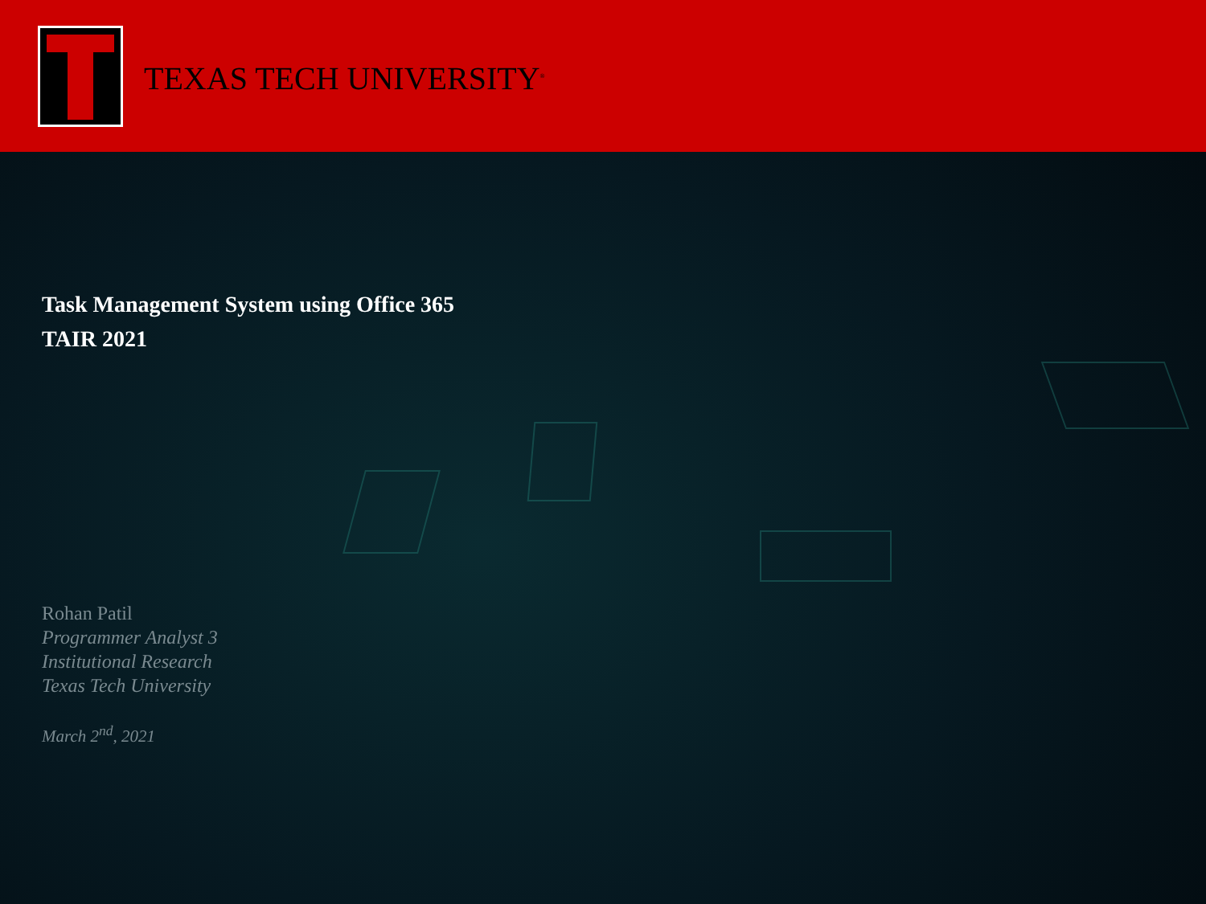TEXAS TECH UNIVERSITY<sup>®</sup>
Task Management System using Office 365
TAIR 2021
Rohan Patil
Programmer Analyst 3
Institutional Research
Texas Tech University
March 2<sup>nd</sup>, 2021